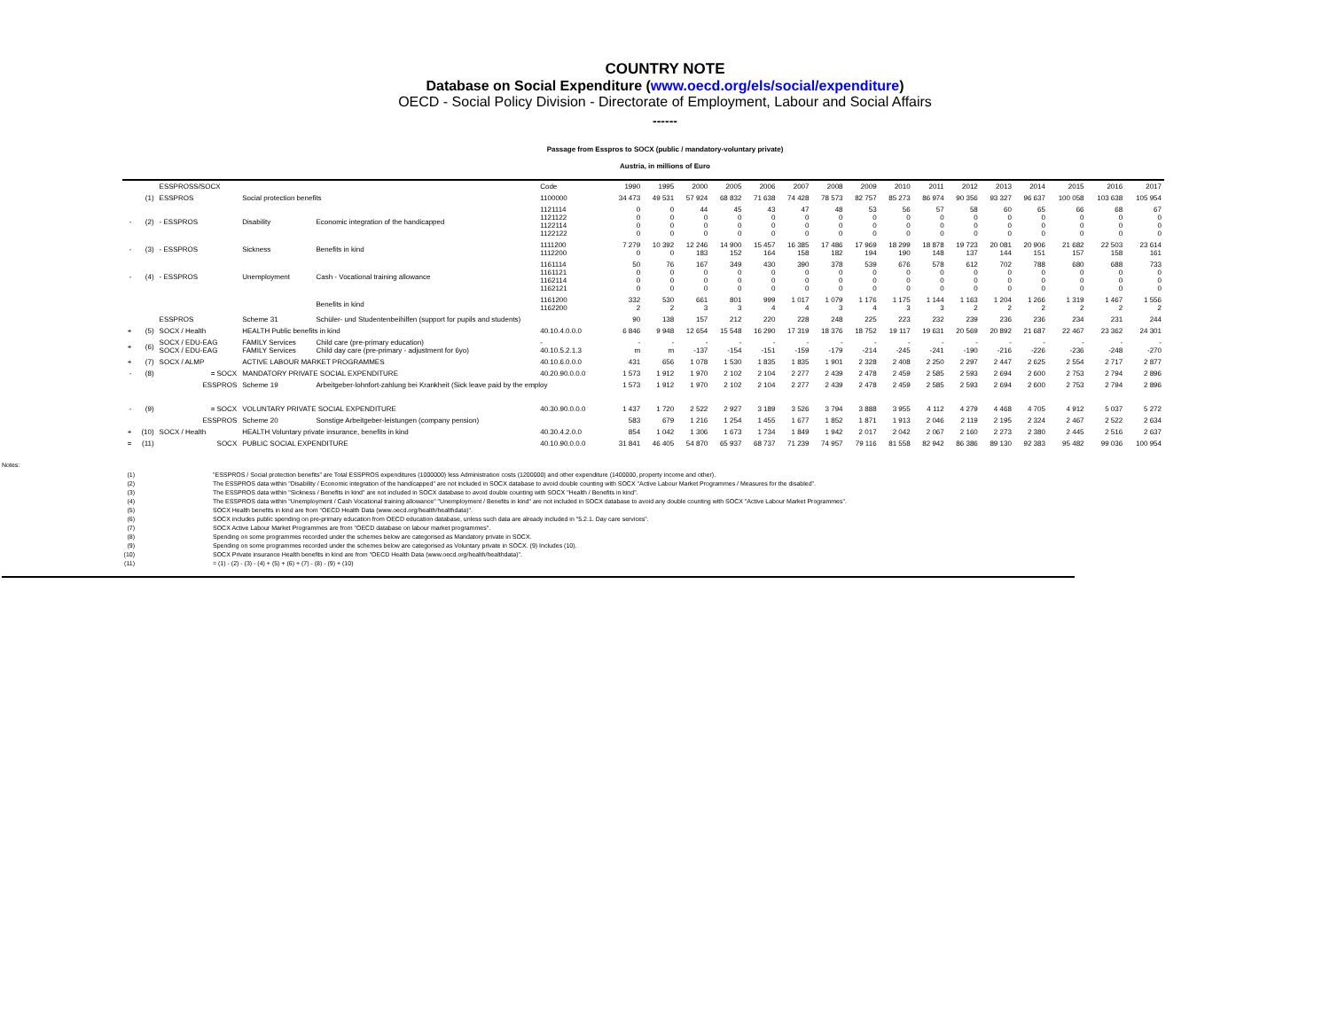COUNTRY NOTE
Database on Social Expenditure (www.oecd.org/els/social/expenditure)
OECD - Social Policy Division - Directorate of Employment, Labour and Social Affairs
------
Passage from Esspros to SOCX (public / mandatory-voluntary private)
Austria, in millions of Euro
| | | ESSPROSS/SOCX | | | Code | 1990 | 1995 | 2000 | 2005 | 2006 | 2007 | 2008 | 2009 | 2010 | 2011 | 2012 | 2013 | 2014 | 2015 | 2016 | 2017 |
| --- | --- | --- | --- | --- | --- | --- | --- | --- | --- | --- | --- | --- | --- | --- | --- | --- | --- | --- | --- | --- | --- |
| | (1) | ESSPROS | Social protection benefits | | 1100000 | 34 473 | 49 531 | 57 924 | 68 832 | 71 638 | 74 428 | 78 573 | 82 757 | 85 273 | 86 974 | 90 356 | 93 327 | 96 637 | 100 058 | 103 638 | 105 954 |
| - | (2) | - ESSPROS | Disability | Economic integration of the handicapped | 1121114 1121122 1122114 1122122 | 0 0 0 0 | 0 0 0 0 | 44 0 0 0 | 45 0 0 0 | 43 0 0 0 | 47 0 0 0 | 48 0 0 0 | 53 0 0 0 | 56 0 0 0 | 57 0 0 0 | 58 0 0 0 | 60 0 0 0 | 65 0 0 0 | 66 0 0 0 | 68 0 0 0 | 67 0 0 0 |
| - | (3) | - ESSPROS | Sickness | Benefits in kind | 1111200 1112200 | 7 279 0 | 10 392 0 | 12 246 183 | 14 900 152 | 15 457 164 | 16 385 158 | 17 486 182 | 17 969 194 | 18 299 190 | 18 878 148 | 19 723 137 | 20 081 144 | 20 906 151 | 21 682 157 | 22 503 158 | 23 614 161 |
| - | (4) | - ESSPROS | Unemployment | Cash - Vocational training allowance | 1161114 1161121 1162114 1162121 | 50 0 0 0 | 76 0 0 0 | 167 0 0 0 | 349 0 0 0 | 430 0 0 0 | 390 0 0 0 | 378 0 0 0 | 539 0 0 0 | 676 0 0 0 | 578 0 0 0 | 612 0 0 0 | 702 0 0 0 | 788 0 0 0 | 680 0 0 0 | 688 0 0 0 | 733 0 0 0 |
| | | | | Benefits in kind | 1161200 1162200 | 332 2 | 530 2 | 661 3 | 801 3 | 999 4 | 1 017 4 | 1 079 3 | 1 176 4 | 1 175 3 | 1 144 3 | 1 163 2 | 1 204 2 | 1 266 2 | 1 319 2 | 1 467 2 | 1 556 2 |
| | | ESSPROS | Scheme 31 | Schüler- und Studentenbeihilfen (support for pupils and students) | | 90 | 138 | 157 | 212 | 220 | 228 | 248 | 225 | 223 | 232 | 239 | 236 | 236 | 234 | 231 | 244 |
| + | (5) | SOCX / Health | HEALTH Public benefits in kind | | 40.10.4.0.0.0 | 6 846 | 9 948 | 12 654 | 15 548 | 16 290 | 17 319 | 18 376 | 18 752 | 19 117 | 19 631 | 20 569 | 20 892 | 21 687 | 22 467 | 23 362 | 24 301 |
| + | (6) | SOCX / EDU-EAG SOCX / EDU-EAG | FAMILY Services FAMILY Services | Child care (pre-primary education) Child day care (pre-primary - adjustment for 6yo) | - 40.10.5.2.1.3 | - m | - m | - -137 | - -154 | - -151 | - -159 | - -179 | - -214 | - -245 | - -241 | - -190 | - -216 | - -226 | - -236 | - -248 | - -270 |
| + | (7) | SOCX / ALMP | ACTIVE LABOUR MARKET PROGRAMMES | | 40.10.6.0.0.0 | 431 | 656 | 1 078 | 1 530 | 1 835 | 1 835 | 1 901 | 2 328 | 2 408 | 2 250 | 2 297 | 2 447 | 2 625 | 2 554 | 2 717 | 2 877 |
| - | (8) | = SOCX | MANDATORY PRIVATE SOCIAL EXPENDITURE | | 40.20.90.0.0.0 | 1 573 | 1 912 | 1 970 | 2 102 | 2 104 | 2 277 | 2 439 | 2 478 | 2 459 | 2 585 | 2 593 | 2 694 | 2 600 | 2 753 | 2 794 | 2 896 |
| | | ESSPROS | Scheme 19 | Arbeitgeber-lohnfort-zahlung bei Krankheit (Sick leave paid by the employ | | 1 573 | 1 912 | 1 970 | 2 102 | 2 104 | 2 277 | 2 439 | 2 478 | 2 459 | 2 585 | 2 593 | 2 694 | 2 600 | 2 753 | 2 794 | 2 896 |
| - | (9) | = SOCX | VOLUNTARY PRIVATE SOCIAL EXPENDITURE | | 40.30.90.0.0.0 | 1 437 | 1 720 | 2 522 | 2 927 | 3 189 | 3 526 | 3 794 | 3 888 | 3 955 | 4 112 | 4 279 | 4 468 | 4 705 | 4 912 | 5 037 | 5 272 |
| | | ESSPROS | Scheme 20 | Sonstige Arbeitgeber-leistungen (company pension) | | 583 | 679 | 1 216 | 1 254 | 1 455 | 1 677 | 1 852 | 1 871 | 1 913 | 2 046 | 2 119 | 2 195 | 2 324 | 2 467 | 2 522 | 2 634 |
| + | (10) | SOCX / Health | HEALTH Voluntary private insurance, benefits in kind | | 40.30.4.2.0.0 | 854 | 1 042 | 1 306 | 1 673 | 1 734 | 1 849 | 1 942 | 2 017 | 2 042 | 2 067 | 2 160 | 2 273 | 2 380 | 2 445 | 2 516 | 2 637 |
| = | (11) | SOCX | PUBLIC SOCIAL EXPENDITURE | | 40.10.90.0.0.0 | 31 841 | 46 405 | 54 870 | 65 937 | 68 737 | 71 239 | 74 957 | 79 116 | 81 558 | 82 942 | 86 386 | 89 130 | 92 383 | 95 482 | 99 036 | 100 954 |
Notes:
(1) "ESSPROS / Social protection benefits" are Total ESSPROS expenditures (1000000) less Administration costs (1200000) and other expenditure (1400000, property income and other).
(2) The ESSPROS data within "Disability / Economic integration of the handicapped" are not included in SOCX database to avoid double counting with SOCX "Active Labour Market Programmes / Measures for the disabled".
(3) The ESSPROS data within "Sickness / Benefits in kind" are not included in SOCX database to avoid double counting with SOCX "Health / Benefits in kind".
(4) The ESSPROS data within "Unemployment / Cash Vocational training allowance" "Unemployment / Benefits in kind" are not included in SOCX database to avoid any double counting with SOCX "Active Labour Market Programmes".
(5) SOCX Health benefits in kind are from "OECD Health Data (www.oecd.org/health/healthdata)".
(6) SOCX includes public spending on pre-primary education from OECD education database, unless such data are already included in "5.2.1. Day care services".
(7) SOCX Active Labour Market Programmes are from "OECD database on labour market programmes".
(8) Spending on some programmes recorded under the schemes below are categorised as Mandatory private in SOCX.
(9) Spending on some programmes recorded under the schemes below are categorised as Voluntary private in SOCX. (9) Includes (10).
(10) SOCX Private insurance Health benefits in kind are from "OECD Health Data (www.oecd.org/health/healthdata)".
(11) = (1) - (2) - (3) - (4) + (5) + (6) + (7) - (8) - (9) + (10)